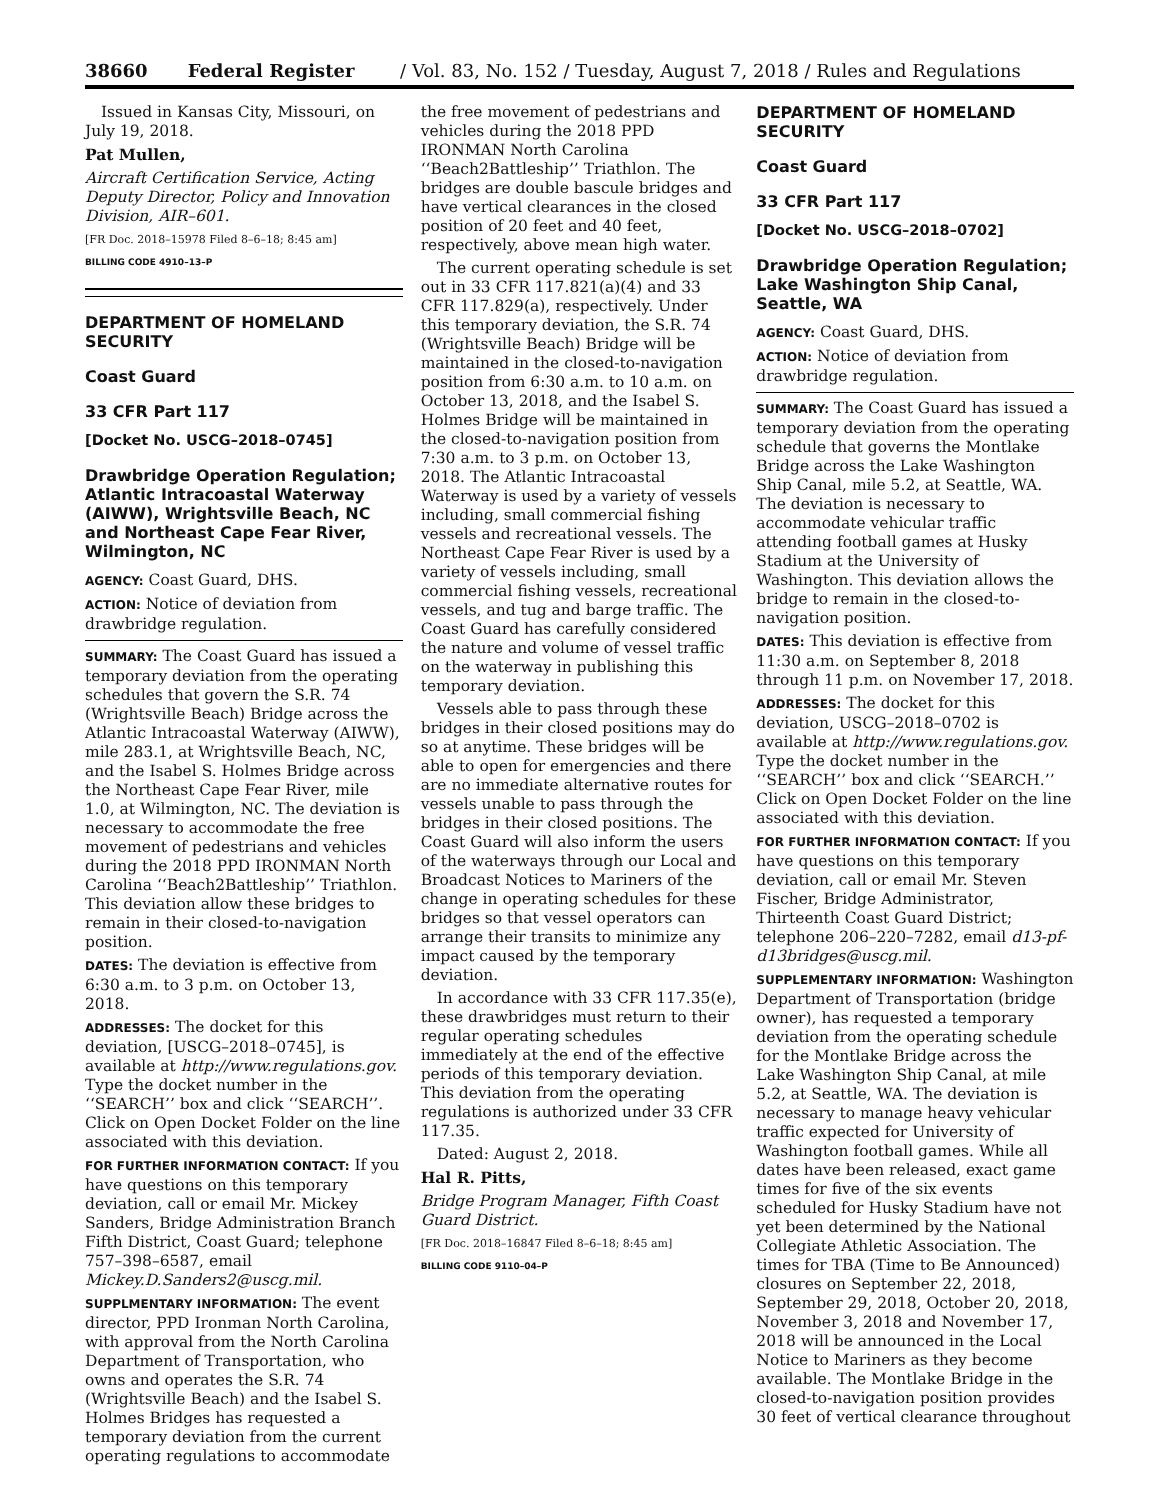38660 Federal Register / Vol. 83, No. 152 / Tuesday, August 7, 2018 / Rules and Regulations
Issued in Kansas City, Missouri, on July 19, 2018.
Pat Mullen,
Aircraft Certification Service, Acting Deputy Director, Policy and Innovation Division, AIR–601.
[FR Doc. 2018–15978 Filed 8–6–18; 8:45 am]
BILLING CODE 4910–13–P
DEPARTMENT OF HOMELAND SECURITY
Coast Guard
33 CFR Part 117
[Docket No. USCG–2018–0745]
Drawbridge Operation Regulation; Atlantic Intracoastal Waterway (AIWW), Wrightsville Beach, NC and Northeast Cape Fear River, Wilmington, NC
AGENCY: Coast Guard, DHS.
ACTION: Notice of deviation from drawbridge regulation.
SUMMARY: The Coast Guard has issued a temporary deviation from the operating schedules that govern the S.R. 74 (Wrightsville Beach) Bridge across the Atlantic Intracoastal Waterway (AIWW), mile 283.1, at Wrightsville Beach, NC, and the Isabel S. Holmes Bridge across the Northeast Cape Fear River, mile 1.0, at Wilmington, NC. The deviation is necessary to accommodate the free movement of pedestrians and vehicles during the 2018 PPD IRONMAN North Carolina ‘‘Beach2Battleship’’ Triathlon. This deviation allow these bridges to remain in their closed-to-navigation position.
DATES: The deviation is effective from 6:30 a.m. to 3 p.m. on October 13, 2018.
ADDRESSES: The docket for this deviation, [USCG–2018–0745], is available at http://www.regulations.gov. Type the docket number in the ‘‘SEARCH’’ box and click ‘‘SEARCH’’. Click on Open Docket Folder on the line associated with this deviation.
FOR FURTHER INFORMATION CONTACT: If you have questions on this temporary deviation, call or email Mr. Mickey Sanders, Bridge Administration Branch Fifth District, Coast Guard; telephone 757–398–6587, email Mickey.D.Sanders2@uscg.mil.
SUPPLMENTARY INFORMATION: The event director, PPD Ironman North Carolina, with approval from the North Carolina Department of Transportation, who owns and operates the S.R. 74 (Wrightsville Beach) and the Isabel S. Holmes Bridges has requested a temporary deviation from the current operating regulations to accommodate
the free movement of pedestrians and vehicles during the 2018 PPD IRONMAN North Carolina ‘‘Beach2Battleship’’ Triathlon. The bridges are double bascule bridges and have vertical clearances in the closed position of 20 feet and 40 feet, respectively, above mean high water.
The current operating schedule is set out in 33 CFR 117.821(a)(4) and 33 CFR 117.829(a), respectively. Under this temporary deviation, the S.R. 74 (Wrightsville Beach) Bridge will be maintained in the closed-to-navigation position from 6:30 a.m. to 10 a.m. on October 13, 2018, and the Isabel S. Holmes Bridge will be maintained in the closed-to-navigation position from 7:30 a.m. to 3 p.m. on October 13, 2018. The Atlantic Intracoastal Waterway is used by a variety of vessels including, small commercial fishing vessels and recreational vessels. The Northeast Cape Fear River is used by a variety of vessels including, small commercial fishing vessels, recreational vessels, and tug and barge traffic. The Coast Guard has carefully considered the nature and volume of vessel traffic on the waterway in publishing this temporary deviation.
Vessels able to pass through these bridges in their closed positions may do so at anytime. These bridges will be able to open for emergencies and there are no immediate alternative routes for vessels unable to pass through the bridges in their closed positions. The Coast Guard will also inform the users of the waterways through our Local and Broadcast Notices to Mariners of the change in operating schedules for these bridges so that vessel operators can arrange their transits to minimize any impact caused by the temporary deviation.
In accordance with 33 CFR 117.35(e), these drawbridges must return to their regular operating schedules immediately at the end of the effective periods of this temporary deviation. This deviation from the operating regulations is authorized under 33 CFR 117.35.
Dated: August 2, 2018.
Hal R. Pitts,
Bridge Program Manager, Fifth Coast Guard District.
[FR Doc. 2018–16847 Filed 8–6–18; 8:45 am]
BILLING CODE 9110–04–P
DEPARTMENT OF HOMELAND SECURITY
Coast Guard
33 CFR Part 117
[Docket No. USCG–2018–0702]
Drawbridge Operation Regulation; Lake Washington Ship Canal, Seattle, WA
AGENCY: Coast Guard, DHS.
ACTION: Notice of deviation from drawbridge regulation.
SUMMARY: The Coast Guard has issued a temporary deviation from the operating schedule that governs the Montlake Bridge across the Lake Washington Ship Canal, mile 5.2, at Seattle, WA. The deviation is necessary to accommodate vehicular traffic attending football games at Husky Stadium at the University of Washington. This deviation allows the bridge to remain in the closed-to-navigation position.
DATES: This deviation is effective from 11:30 a.m. on September 8, 2018 through 11 p.m. on November 17, 2018.
ADDRESSES: The docket for this deviation, USCG–2018–0702 is available at http://www.regulations.gov. Type the docket number in the ‘‘SEARCH’’ box and click ‘‘SEARCH.’’ Click on Open Docket Folder on the line associated with this deviation.
FOR FURTHER INFORMATION CONTACT: If you have questions on this temporary deviation, call or email Mr. Steven Fischer, Bridge Administrator, Thirteenth Coast Guard District; telephone 206–220–7282, email d13-pf-d13bridges@uscg.mil.
SUPPLEMENTARY INFORMATION: Washington Department of Transportation (bridge owner), has requested a temporary deviation from the operating schedule for the Montlake Bridge across the Lake Washington Ship Canal, at mile 5.2, at Seattle, WA. The deviation is necessary to manage heavy vehicular traffic expected for University of Washington football games. While all dates have been released, exact game times for five of the six events scheduled for Husky Stadium have not yet been determined by the National Collegiate Athletic Association. The times for TBA (Time to Be Announced) closures on September 22, 2018, September 29, 2018, October 20, 2018, November 3, 2018 and November 17, 2018 will be announced in the Local Notice to Mariners as they become available. The Montlake Bridge in the closed-to-navigation position provides 30 feet of vertical clearance throughout